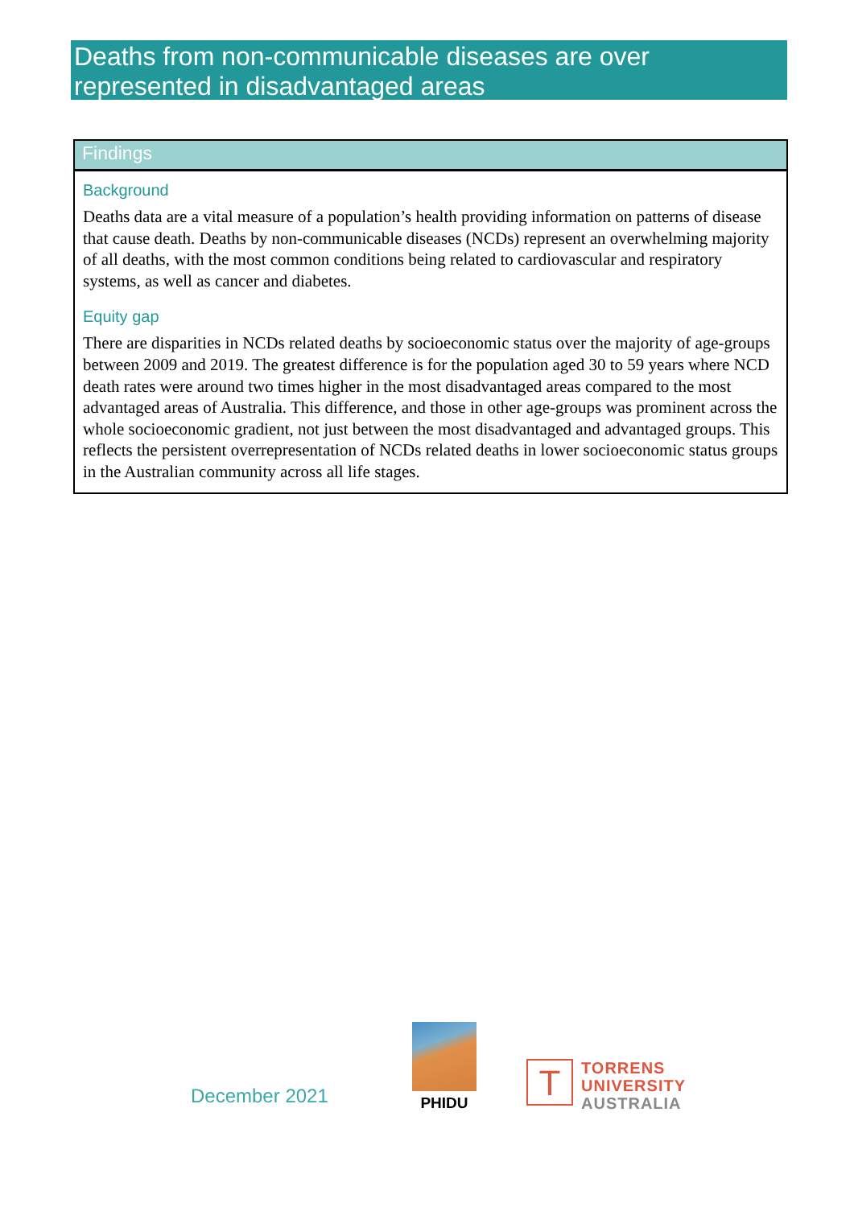Deaths from non-communicable diseases are over represented in disadvantaged areas
Findings
Background
Deaths data are a vital measure of a population’s health providing information on patterns of disease that cause death. Deaths by non-communicable diseases (NCDs) represent an overwhelming majority of all deaths, with the most common conditions being related to cardiovascular and respiratory systems, as well as cancer and diabetes.
Equity gap
There are disparities in NCDs related deaths by socioeconomic status over the majority of age-groups between 2009 and 2019. The greatest difference is for the population aged 30 to 59 years where NCD death rates were around two times higher in the most disadvantaged areas compared to the most advantaged areas of Australia. This difference, and those in other age-groups was prominent across the whole socioeconomic gradient, not just between the most disadvantaged and advantaged groups. This reflects the persistent overrepresentation of NCDs related deaths in lower socioeconomic status groups in the Australian community across all life stages.
December 2021
PHIDU
T
TORRENS
UNIVERSITY
AUSTRALIA